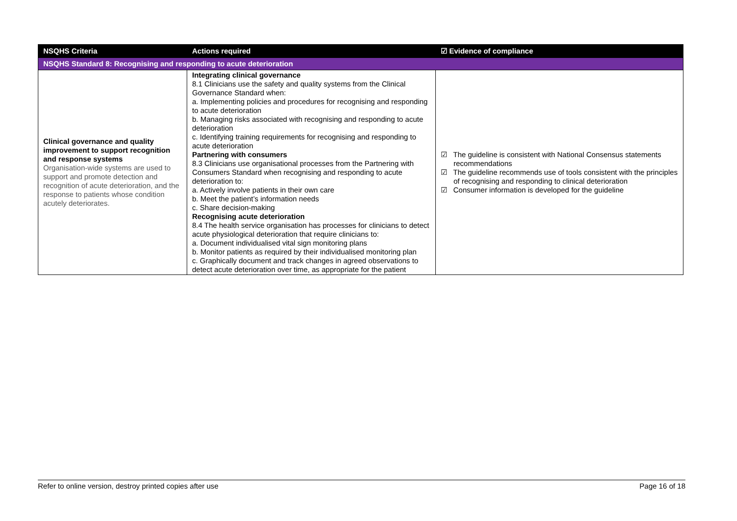| NSQHS Criteria | Actions required | ☑ Evidence of compliance |
| --- | --- | --- |
| NSQHS Standard 8: Recognising and responding to acute deterioration | | |
| Clinical governance and quality improvement to support recognition and response systems Organisation-wide systems are used to support and promote detection and recognition of acute deterioration, and the response to patients whose condition acutely deteriorates. | Integrating clinical governance 8.1 Clinicians use the safety and quality systems from the Clinical Governance Standard when: a. Implementing policies and procedures for recognising and responding to acute deterioration b. Managing risks associated with recognising and responding to acute deterioration c. Identifying training requirements for recognising and responding to acute deterioration Partnering with consumers 8.3 Clinicians use organisational processes from the Partnering with Consumers Standard when recognising and responding to acute deterioration to: a. Actively involve patients in their own care b. Meet the patient’s information needs c. Share decision-making Recognising acute deterioration 8.4 The health service organisation has processes for clinicians to detect acute physiological deterioration that require clinicians to: a. Document individualised vital sign monitoring plans b. Monitor patients as required by their individualised monitoring plan c. Graphically document and track changes in agreed observations to detect acute deterioration over time, as appropriate for the patient | ☑ The guideline is consistent with National Consensus statements recommendations ☑ The guideline recommends use of tools consistent with the principles of recognising and responding to clinical deterioration ☑ Consumer information is developed for the guideline |
Refer to online version, destroy printed copies after use Page 16 of 18